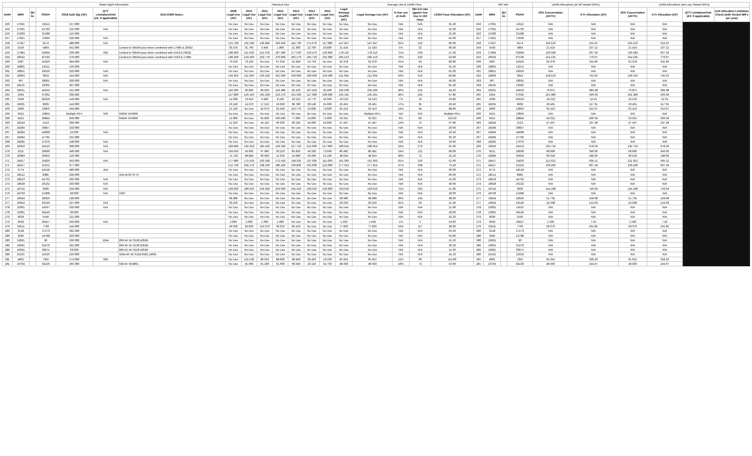| Water Right Information | | | | | | | Historical Use | | | | | | | Average Use & LEMA Floor | | | | | WR Info | | | | LEMA Allocations (w/ All Vested WR's) | | LEMA Allocations (w/o any Vested WR's) | | | |
| --- | --- | --- | --- | --- | --- | --- | --- | --- | --- | --- | --- | --- | --- | --- | --- | --- | --- | --- | --- | --- | --- | --- | --- | --- | --- | --- | --- | --- |
| Unit# | WR# | QU AL | PDIV# | 2018 Auth Qty (AF) | QTY Limitation/Unit (AF, if applicable) | KDA-DWR Notes: | 2009 Legal Use (AF) | 2010 Legal Use (AF) | 2011 Legal Use (AF) | 2012 Legal Use (AF) | 2013 Legal Use (AF) | 2014 Legal Use (AF) | 2015 Legal Use (AF) | Legal Average Use/PD (AF) | Legal Average Use (AF) | % Ave use of Auth | Min Est rate (gpm)= Ave Use in 150 Days | LEMA Floor Allocation (AF) | Unit# | WR# | QU AL | PDIV# | 25% Conservation (AF/Yr) | 5-Yr Allocation (AF) | 25% Conservation (AF/Yr) | 5-Yr Allocation (AF) | QTY Limitation/Unit (AF, if applicable) | Unit Allocation Limitation Check (with Vested WR's per year) |
| 256 | 17691 | | 13112 | 157.000 | | | No Use | No Use | No Use | No Use | No Use | No Use | No Use | No Use | No Use | N/A | N/A | 31.40 | 256 | 17691 | | 13112 | N/A | N/A | N/A | N/A | | |
| 256 | 17691 | | 41763 | 155.000 | N/A | | No Use | No Use | No Use | No Use | No Use | No Use | No Use | No Use | No Use | N/A | N/A | 31.00 | 256 | 17691 | | 41763 | N/A | N/A | N/A | N/A | | |
| 256 | 21683 | | 31288 | 125.000 | | | No Use | No Use | No Use | No Use | No Use | No Use | No Use | No Use | No Use | N/A | N/A | 25.00 | 256 | 21683 | | 31288 | N/A | N/A | N/A | N/A | | |
| 257 | 17821 | | 75693 | 320.000 | N/A | | No Use | No Use | No Use | No Use | No Use | No Use | No Use | No Use | No Use | N/A | N/A | 64.00 | 257 | 17821 | | 75693 | N/A | N/A | N/A | N/A | | |
| 258 | 17927 | | 9174 | 480.000 | N/A | | 121.730 | 162.530 | 146.840 | 169.450 | 142.730 | 171.070 | 117.080 | 147.347 | 147.347 | 31% | 222 | 96.00 | 258 | 17927 | | 9174 | 110.510 | 552.55 | 110.510 | 552.55 | | |
| 259 | 5543 | | 5804 | 452.000 | | Limited to 934AF/year when combined with 17984 & 20592 | 33.470 | 31.760 | 9.940 | 1.860 | 21.360 | 22.700 | 26.880 | 21.424 | 21.424 | 5% | 32 | 90.40 | 259 | 5543 | | 5804 | 21.424 | 107.12 | 21.424 | 107.12 | | |
| 259 | 17984 | | 62899 | 236.000 | 934 | Limited to 934AF/year when combined with 5543 & 20592 | 188.400 | 211.620 | 211.610 | 187.280 | 177.590 | 143.470 | 126.860 | 178.119 | 178.119 | 75% | 269 | 47.20 | 259 | 17984 | | 62899 | 133.589 | 667.94 | 133.589 | 667.94 | | |
| 259 | 20592 | | 87539 | 270.000 | | Limited to 934AF/year when combined with 5543 & 17984 | 186.290 | 219.260 | 259.770 | 270.000 | 205.170 | 165.720 | 132.380 | 205.513 | 205.513 | 76% | 310 | 54.00 | 259 | 20592 | | 87539 | 154.135 | 770.67 | 154.135 | 770.67 | | |
| 260 | 5687 | | 42923 | 404.000 | N/A | | 73.550 | 73.220 | No Use | 67.018 | 42.348 | 55.753 | No Use | 62.378 | 62.378 | 15% | 94 | 80.80 | 260 | 5687 | | 42923 | 62.378 | 311.89 | 62.378 | 311.89 | | |
| 260 | 18005 | | 13151 | 156.000 | | | No Use | No Use | No Use | No Use | No Use | No Use | No Use | No Use | No Use | N/A | N/A | 31.20 | 260 | 18005 | | 13151 | N/A | N/A | N/A | N/A | | |
| 261 | 18051 | | 43916 | 310.000 | N/A | | No Use | No Use | No Use | No Use | No Use | No Use | No Use | No Use | No Use | N/A | N/A | 62.00 | 261 | 18051 | | 43916 | N/A | N/A | N/A | N/A | | |
| 262 | 18069 | | 3024 | 424.000 | N/A | | 194.350 | 211.350 | 220.420 | 261.990 | 233.900 | 230.960 | 126.580 | 211.364 | 211.364 | 50% | 319 | 84.80 | 262 | 18069 | | 3024 | 158.523 | 792.62 | 158.523 | 792.62 | | |
| 263 | 967 | | 28091 | 200.000 | N/A | | No Use | No Use | No Use | No Use | No Use | No Use | No Use | No Use | No Use | N/A | N/A | 40.00 | 263 | 967 | | 28091 | N/A | N/A | N/A | N/A | | |
| 263 | 18131 | | 23901 | 407.000 | | | No Use | No Use | No Use | No Use | No Use | No Use | No Use | No Use | No Use | N/A | N/A | 81.40 | 263 | 18131 | | 23901 | N/A | N/A | N/A | N/A | | |
| 264 | 18161 | | 44919 | 221.000 | N/A | | 110.290 | 90.840 | 86.920 | 144.480 | 82.120 | 107.450 | 95.400 | 102.500 | 102.500 | 46% | 155 | 44.20 | 264 | 18161 | | 44919 | 76.875 | 384.38 | 76.875 | 384.38 | | |
| 265 | 2364 | | 67092 | 339.000 | | | 127.880 | 156.140 | 165.290 | 159.270 | 101.930 | 127.080 | 108.680 | 135.181 | 135.181 | 40% | 204 | 67.80 | 265 | 2364 | | 67092 | 101.386 | 506.93 | 101.386 | 506.93 | | |
| 265 | 2936 | | 82629 | 149.000 | N/A | | 14.030 | 13.610 | 6.490 | 8.160 | 10.210 | 10.770 | 10.390 | 10.523 | 10.523 | 7% | 16 | 29.80 | 265 | 2936 | | 82629 | 10.523 | 52.61 | 10.523 | 52.61 | | |
| 265 | 18231 | | 8939 | 142.000 | | | 23.120 | 14.970 | 17.510 | 16.050 | 36.780 | 30.140 | 25.660 | 23.461 | 23.461 | 17% | 35 | 28.40 | 265 | 18231 | | 8939 | 23.461 | 117.31 | 23.461 | 117.31 | | |
| 266 | 5866 | | 13859 | 444.000 | | | 21.140 | No Use | 42.070 | 62.500 | 116.770 | 53.000 | 79.000 | 62.413 | 62.413 | 14% | 94 | 88.80 | 266 | 5866 | | 13859 | 62.413 | 312.07 | 62.413 | 312.07 | | |
| 266 | 9421 | | 13859 | Multiple PD's | 646 | 646AF W/5866 | No Use | No Use | No Use | No Use | No Use | No Use | No Use | No Use | Multiple PD's | N/A | N/A | Multiple PD's | 266 | 9421 | | 13859 | N/A | N/A | N/A | N/A | | |
| 266 | 9421 | | 28844 | 646.000 | | 646AF W/5866 | 12.000 | No Use | 65.000 | 106.890 | 77.000 | 24.000 | 71.000 | 59.315 | 59.315 | 9% | 89 | 129.20 | 266 | 9421 | | 28844 | 59.315 | 296.58 | 59.315 | 296.58 | | |
| 266 | 18244 | | 1513 | 339.000 | | | 11.320 | No Use | 44.110 | 66.330 | 60.220 | 44.000 | 59.000 | 47.497 | 47.497 | 14% | 72 | 67.80 | 266 | 18244 | | 1513 | 47.497 | 237.48 | 47.497 | 237.48 | | |
| 267 | 18284 | | 33857 | 103.000 | | | No Use | No Use | No Use | No Use | No Use | No Use | No Use | No Use | No Use | N/A | N/A | 20.60 | 267 | 18284 | | 33857 | N/A | N/A | N/A | N/A | | |
| 267 | 18284 | | 44808 | 52.000 | N/A | | No Use | No Use | No Use | No Use | No Use | No Use | No Use | No Use | No Use | N/A | N/A | 10.40 | 267 | 18284 | | 44808 | N/A | N/A | N/A | N/A | | |
| 267 | 18284 | | 47705 | 161.000 | | | No Use | No Use | No Use | No Use | No Use | No Use | No Use | No Use | No Use | N/A | N/A | 32.20 | 267 | 18284 | | 47705 | N/A | N/A | N/A | N/A | | |
| 268 | 18285 | | 27076 | 148.000 | N/A | | No Use | No Use | No Use | No Use | No Use | No Use | No Use | No Use | No Use | N/A | N/A | 29.60 | 268 | 18285 | | 27076 | N/A | N/A | N/A | N/A | | |
| 269 | 18316 | | 42413 | 308.000 | N/A | | 183.890 | 134.310 | 185.420 | 193.340 | 227.720 | 215.000 | 127.000 | 180.954 | 180.954 | 59% | 273 | 61.60 | 269 | 18316 | | 42413 | 135.716 | 678.58 | 135.716 | 678.58 | | |
| 270 | 3211 | | 28090 | 340.000 | N/A | | 104.650 | 59.660 | 97.980 | 93.250 | 85.820 | 49.320 | 72.690 | 80.481 | 80.481 | 24% | 121 | 68.00 | 270 | 3211 | | 28090 | 68.000 | 340.00 | 68.000 | 340.00 | | |
| 270 | 18384 | | 35859 | 126.000 | | | 75.720 | 68.840 | 30.930 | 15.010 | 54.080 | 50.490 | 41.100 | 48.024 | 48.024 | 38% | 72 | 25.20 | 270 | 18384 | | 35859 | 36.018 | 180.09 | 36.018 | 180.09 | | |
| 271 | 18417 | | 25826 | 263.000 | N/A | | 177.980 | 179.150 | 203.180 | 172.910 | 148.320 | 137.000 | 111.000 | 161.363 | 161.363 | 61% | 243 | 52.60 | 271 | 18417 | | 25826 | 121.022 | 605.11 | 121.022 | 605.11 | | |
| 271 | 18417 | | 52152 | 377.000 | | | 212.790 | 204.170 | 198.190 | 180.420 | 166.830 | 161.000 | 122.000 | 177.914 | 177.914 | 47% | 268 | 75.40 | 271 | 18417 | | 52152 | 133.436 | 667.18 | 133.436 | 667.18 | | |
| 272 | 9774 | | 44518 | 480.000 | 454 | | No Use | No Use | No Use | No Use | No Use | No Use | No Use | No Use | No Use | N/A | N/A | 96.00 | 272 | 9774 | | 44518 | N/A | N/A | N/A | N/A | | |
| 272 | 18512 | | 8385 | 200.000 | | 454 AF/W 9774 | No Use | No Use | No Use | No Use | No Use | No Use | No Use | No Use | No Use | N/A | N/A | 40.00 | 272 | 18512 | | 8385 | N/A | N/A | N/A | N/A | | |
| 273 | 18513 | | 44762 | 205.000 | N/A | | No Use | No Use | No Use | No Use | No Use | No Use | No Use | No Use | No Use | N/A | N/A | 41.00 | 273 | 18513 | | 44762 | N/A | N/A | N/A | N/A | | |
| 274 | 18628 | | 26132 | 203.000 | N/A | | No Use | No Use | No Use | No Use | No Use | No Use | No Use | No Use | No Use | N/A | N/A | 40.60 | 274 | 18628 | | 26132 | N/A | N/A | N/A | N/A | | |
| 275 | 18742 | | 3936 | 259.000 | N/A | | 103.600 | 189.610 | 256.340 | 259.000 | 244.410 | 109.310 | 193.000 | 193.610 | 193.610 | 75% | 292 | 51.80 | 275 | 18742 | | 3936 | 145.208 | 726.04 | 145.208 | 726.04 | | |
| 276 | 18793 | | 51908 | 90.000 | N/A | CRP | No Use | No Use | No Use | No Use | No Use | No Use | No Use | No Use | No Use | N/A | N/A | 18.00 | 276 | 18793 | | 51908 | N/A | N/A | N/A | N/A | | |
| 277 | 19044 | | 28926 | 190.000 | | | 68.980 | No Use | No Use | No Use | No Use | No Use | No Use | 68.980 | 68.980 | 36% | 104 | 38.00 | 277 | 19044 | | 28926 | 51.735 | 258.68 | 51.735 | 258.68 | | |
| 277 | 19044 | | 43146 | 107.000 | N/A | | 33.250 | No Use | No Use | No Use | No Use | No Use | No Use | 33.250 | 33.250 | 31% | 50 | 21.40 | 277 | 19044 | | 43146 | 24.938 | 124.69 | 24.938 | 124.69 | | |
| 278 | 19301 | | 14597 | 109.000 | N/A | | No Use | No Use | No Use | No Use | No Use | No Use | No Use | No Use | No Use | N/A | N/A | 21.80 | 278 | 19301 | | 14597 | N/A | N/A | N/A | N/A | | |
| 278 | 19301 | | 34549 | 90.000 | | | No Use | No Use | No Use | No Use | No Use | No Use | No Use | No Use | No Use | N/A | N/A | 18.00 | 278 | 19301 | | 34549 | N/A | N/A | N/A | N/A | | |
| 279 | 9639 | | 5546 | 211.000 | | | No Use | No Use | No Use | No Use | No Use | No Use | No Use | No Use | No Use | N/A | N/A | 42.20 | 279 | 9639 | | 5546 | N/A | N/A | N/A | N/A | | |
| 279 | 9639 | | 28457 | 269.000 | N/A | | 2.000 | 2.000 | 1.000 | 1.000 | No Use | No Use | No Use | 1.500 | 1.500 | 1% | 2 | 53.80 | 279 | 9639 | | 28457 | 1.500 | 7.50 | 1.500 | 7.50 | | |
| 279 | 19511 | | 7799 | 144.000 | | | 49.620 | 29.820 | 124.670 | 99.610 | 85.410 | No Use | No Use | 77.826 | 77.826 | 54% | 117 | 28.80 | 279 | 19511 | | 7799 | 58.370 | 291.85 | 58.370 | 291.85 | | |
| 280 | 3128 | | 17273 | 281.000 | | | No Use | No Use | No Use | No Use | No Use | No Use | No Use | No Use | No Use | N/A | N/A | 56.20 | 280 | 3128 | | 17273 | N/A | N/A | N/A | N/A | | |
| 280 | 3585 | | 14788 | 320.000 | | | No Use | No Use | No Use | No Use | No Use | No Use | No Use | No Use | No Use | N/A | N/A | 64.00 | 280 | 3585 | | 14788 | N/A | N/A | N/A | N/A | | |
| 280 | 19691 | | 90 | 106.000 | 1044 | 869 AF W/ 3128 &3585 | No Use | No Use | No Use | No Use | No Use | No Use | No Use | No Use | No Use | N/A | N/A | 21.20 | 280 | 19691 | | 90 | N/A | N/A | N/A | N/A | | |
| 280 | 19691 | | 31470 | 181.000 | | 869 AF W/ 3128 &3585 | No Use | No Use | No Use | No Use | No Use | No Use | No Use | No Use | No Use | N/A | N/A | 36.20 | 280 | 19691 | | 31470 | N/A | N/A | N/A | N/A | | |
| 280 | 19691 | | 33671 | 63.000 | | 869 AF W/ 3128 &3585 | No Use | No Use | No Use | No Use | No Use | No Use | No Use | No Use | No Use | N/A | N/A | 12.60 | 280 | 19691 | | 33671 | N/A | N/A | N/A | N/A | | |
| 280 | 25101 | | 22016 | 226.000 | | 1044 AF W/ 3128,3585,19691 | No Use | No Use | No Use | No Use | No Use | No Use | No Use | No Use | No Use | N/A | N/A | 45.20 | 280 | 25101 | | 22016 | N/A | N/A | N/A | N/A | | |
| 281 | 4801 | | 7355 | 574.000 | 604 | | No Use | 113.130 | 80.010 | 88.090 | 68.940 | 30.450 | 13.290 | 65.652 | 65.652 | 11% | 99 | 114.80 | 281 | 4801 | | 7355 | 65.652 | 328.26 | 65.652 | 328.26 | | |
| 281 | 19704 | | 34220 | 265.000 | | 640 AF W/4801 | No Use | 45.960 | 61.180 | 61.660 | 68.940 | 23.110 | 32.750 | 48.933 | 48.933 | 18% | 74 | 53.00 | 281 | 19704 | | 34220 | 48.933 | 244.67 | 48.933 | 244.67 | | |